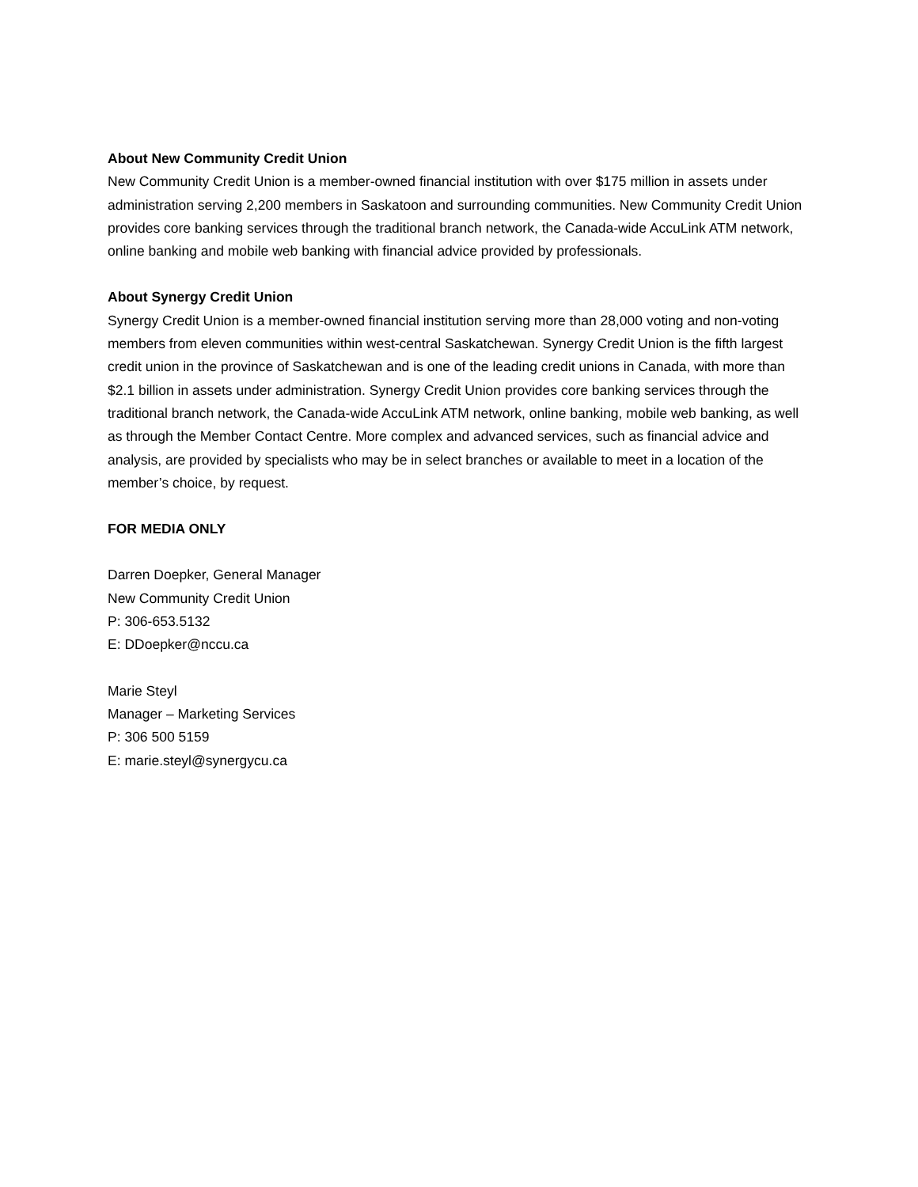About New Community Credit Union
New Community Credit Union is a member-owned financial institution with over $175 million in assets under administration serving 2,200 members in Saskatoon and surrounding communities. New Community Credit Union provides core banking services through the traditional branch network, the Canada-wide AccuLink ATM network, online banking and mobile web banking with financial advice provided by professionals.
About Synergy Credit Union
Synergy Credit Union is a member-owned financial institution serving more than 28,000 voting and non-voting members from eleven communities within west-central Saskatchewan. Synergy Credit Union is the fifth largest credit union in the province of Saskatchewan and is one of the leading credit unions in Canada, with more than $2.1 billion in assets under administration. Synergy Credit Union provides core banking services through the traditional branch network, the Canada-wide AccuLink ATM network, online banking, mobile web banking, as well as through the Member Contact Centre. More complex and advanced services, such as financial advice and analysis, are provided by specialists who may be in select branches or available to meet in a location of the member’s choice, by request.
FOR MEDIA ONLY
Darren Doepker, General Manager
New Community Credit Union
P: 306-653.5132
E: DDoepker@nccu.ca
Marie Steyl
Manager – Marketing Services
P: 306 500 5159
E: marie.steyl@synergycu.ca